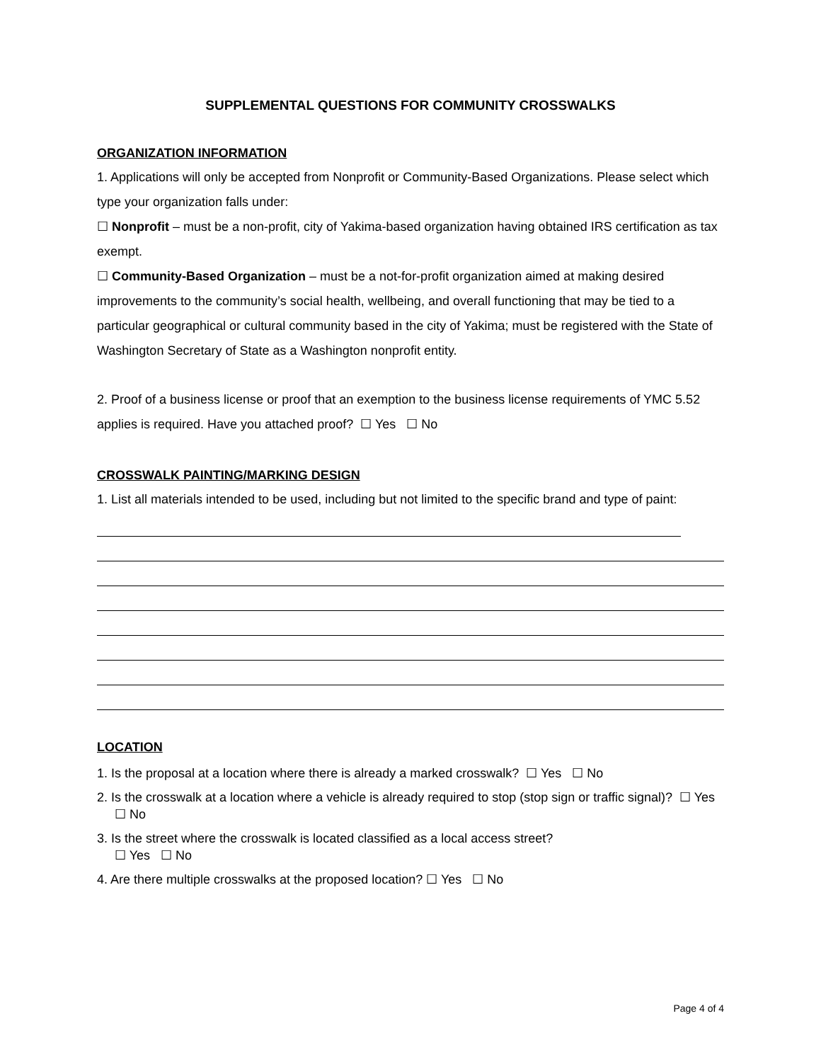SUPPLEMENTAL QUESTIONS FOR COMMUNITY CROSSWALKS
ORGANIZATION INFORMATION
1. Applications will only be accepted from Nonprofit or Community-Based Organizations. Please select which type your organization falls under:
☐ Nonprofit – must be a non-profit, city of Yakima-based organization having obtained IRS certification as tax exempt.
☐ Community-Based Organization – must be a not-for-profit organization aimed at making desired improvements to the community’s social health, wellbeing, and overall functioning that may be tied to a particular geographical or cultural community based in the city of Yakima; must be registered with the State of Washington Secretary of State as a Washington nonprofit entity.
2. Proof of a business license or proof that an exemption to the business license requirements of YMC 5.52 applies is required. Have you attached proof? ☐ Yes ☐ No
CROSSWALK PAINTING/MARKING DESIGN
1. List all materials intended to be used, including but not limited to the specific brand and type of paint:
LOCATION
1. Is the proposal at a location where there is already a marked crosswalk? ☐ Yes ☐ No
2. Is the crosswalk at a location where a vehicle is already required to stop (stop sign or traffic signal)? ☐ Yes ☐ No
3. Is the street where the crosswalk is located classified as a local access street?
☐ Yes ☐ No
4. Are there multiple crosswalks at the proposed location? ☐ Yes ☐ No
Page 4 of 4